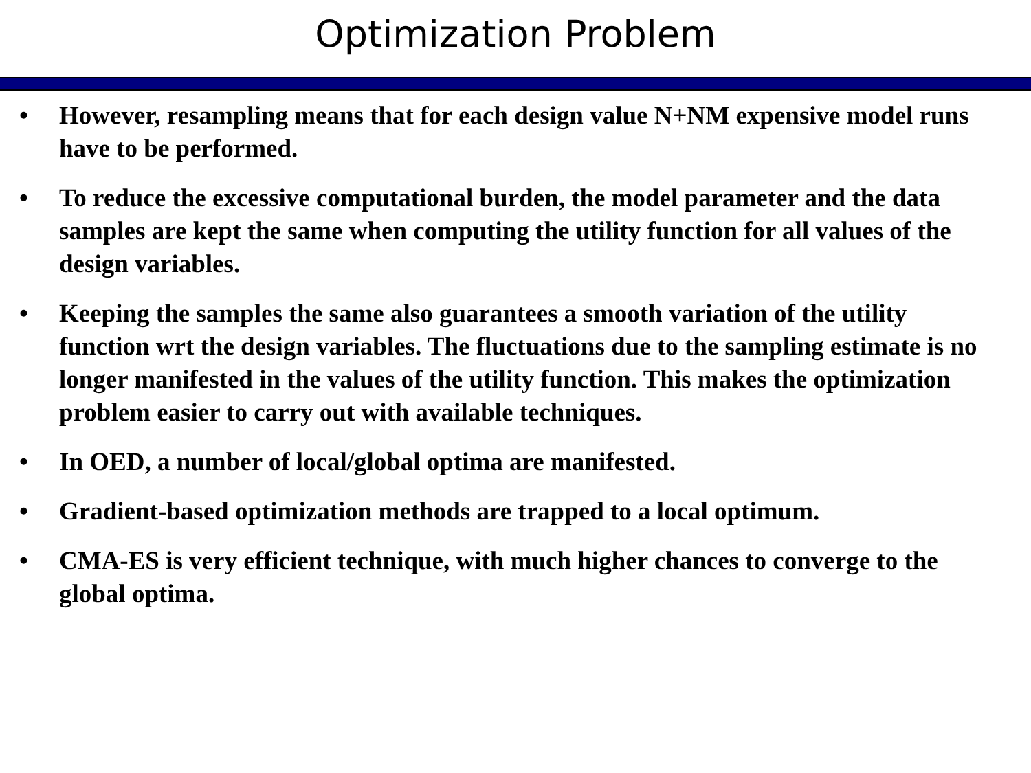Optimization Problem
• However, resampling means that for each design value N+NM expensive model runs have to be performed.
• To reduce the excessive computational burden, the model parameter and the data samples are kept the same when computing the utility function for all values of the design variables.
• Keeping the samples the same also guarantees a smooth variation of the utility function wrt the design variables. The fluctuations due to the sampling estimate is no longer manifested in the values of the utility function. This makes the optimization problem easier to carry out with available techniques.
• In OED, a number of local/global optima are manifested.
• Gradient-based optimization methods are trapped to a local optimum.
• CMA-ES is very efficient technique, with much higher chances to converge to the global optima.